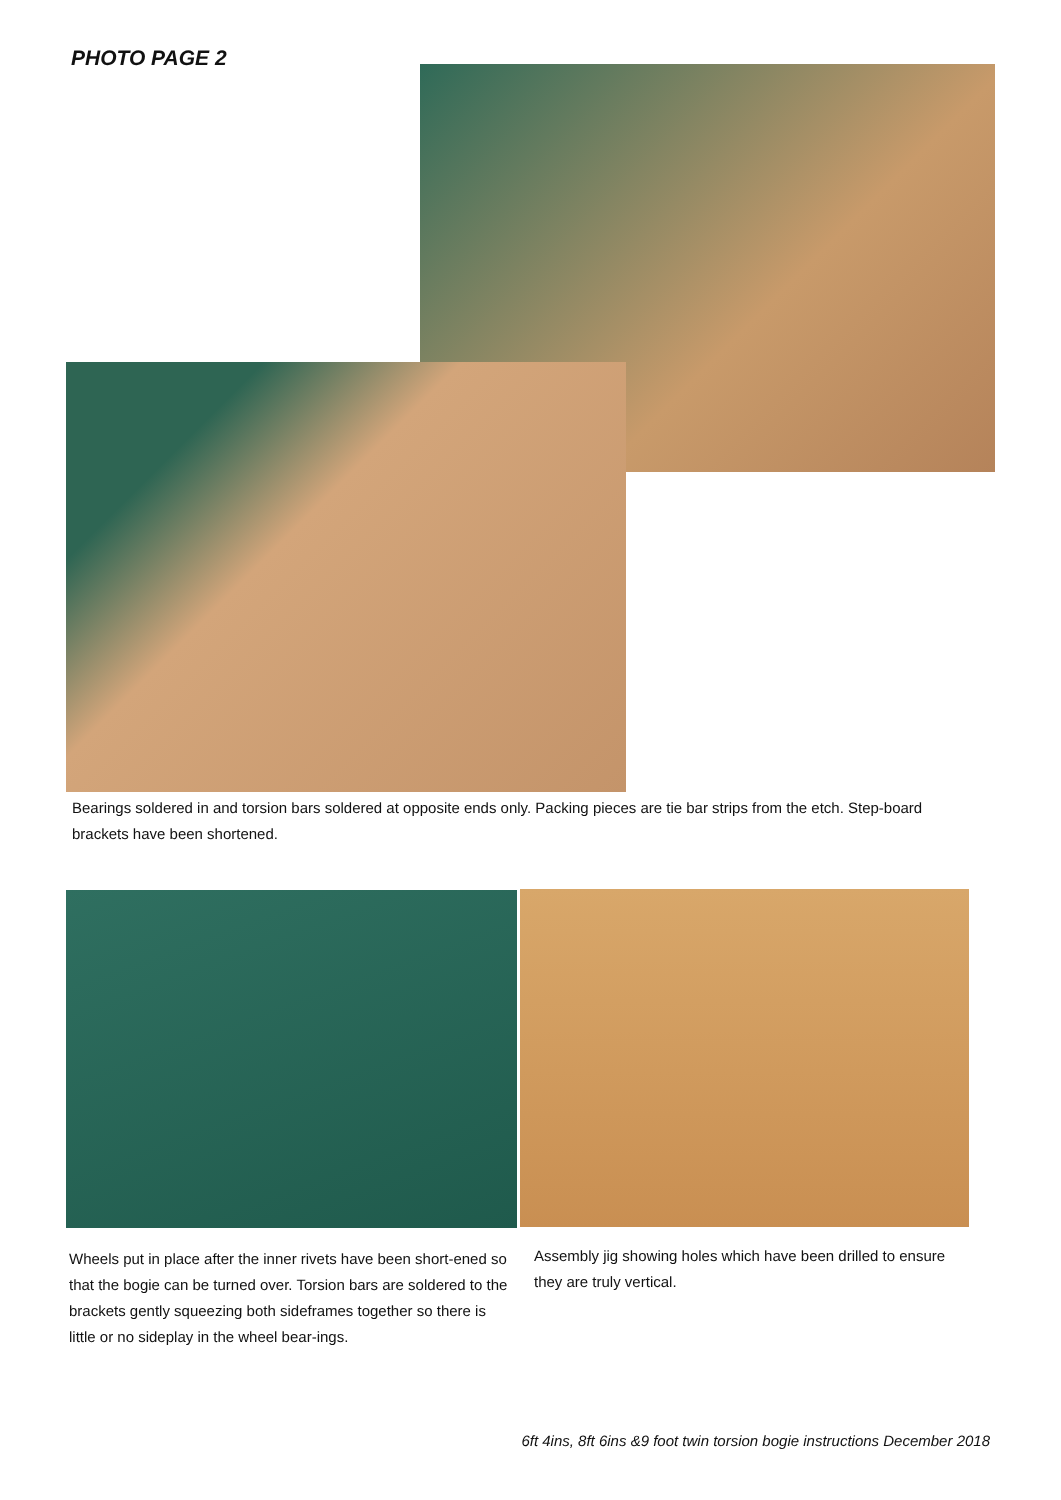PHOTO PAGE 2
Bearings soldered in and torsion bars soldered at opposite ends only. Packing pieces are tie bar strips from the etch. Step-board brackets have been shortened.
Wheels put in place after the inner rivets have been short-ened so that the bogie can be turned over. Torsion bars are soldered to the brackets gently squeezing both sideframes together so there is little or no sideplay in the wheel bear-ings.
Assembly jig showing holes which have been drilled to ensure they are truly vertical.
6ft 4ins, 8ft 6ins &9 foot twin torsion bogie instructions December 2018